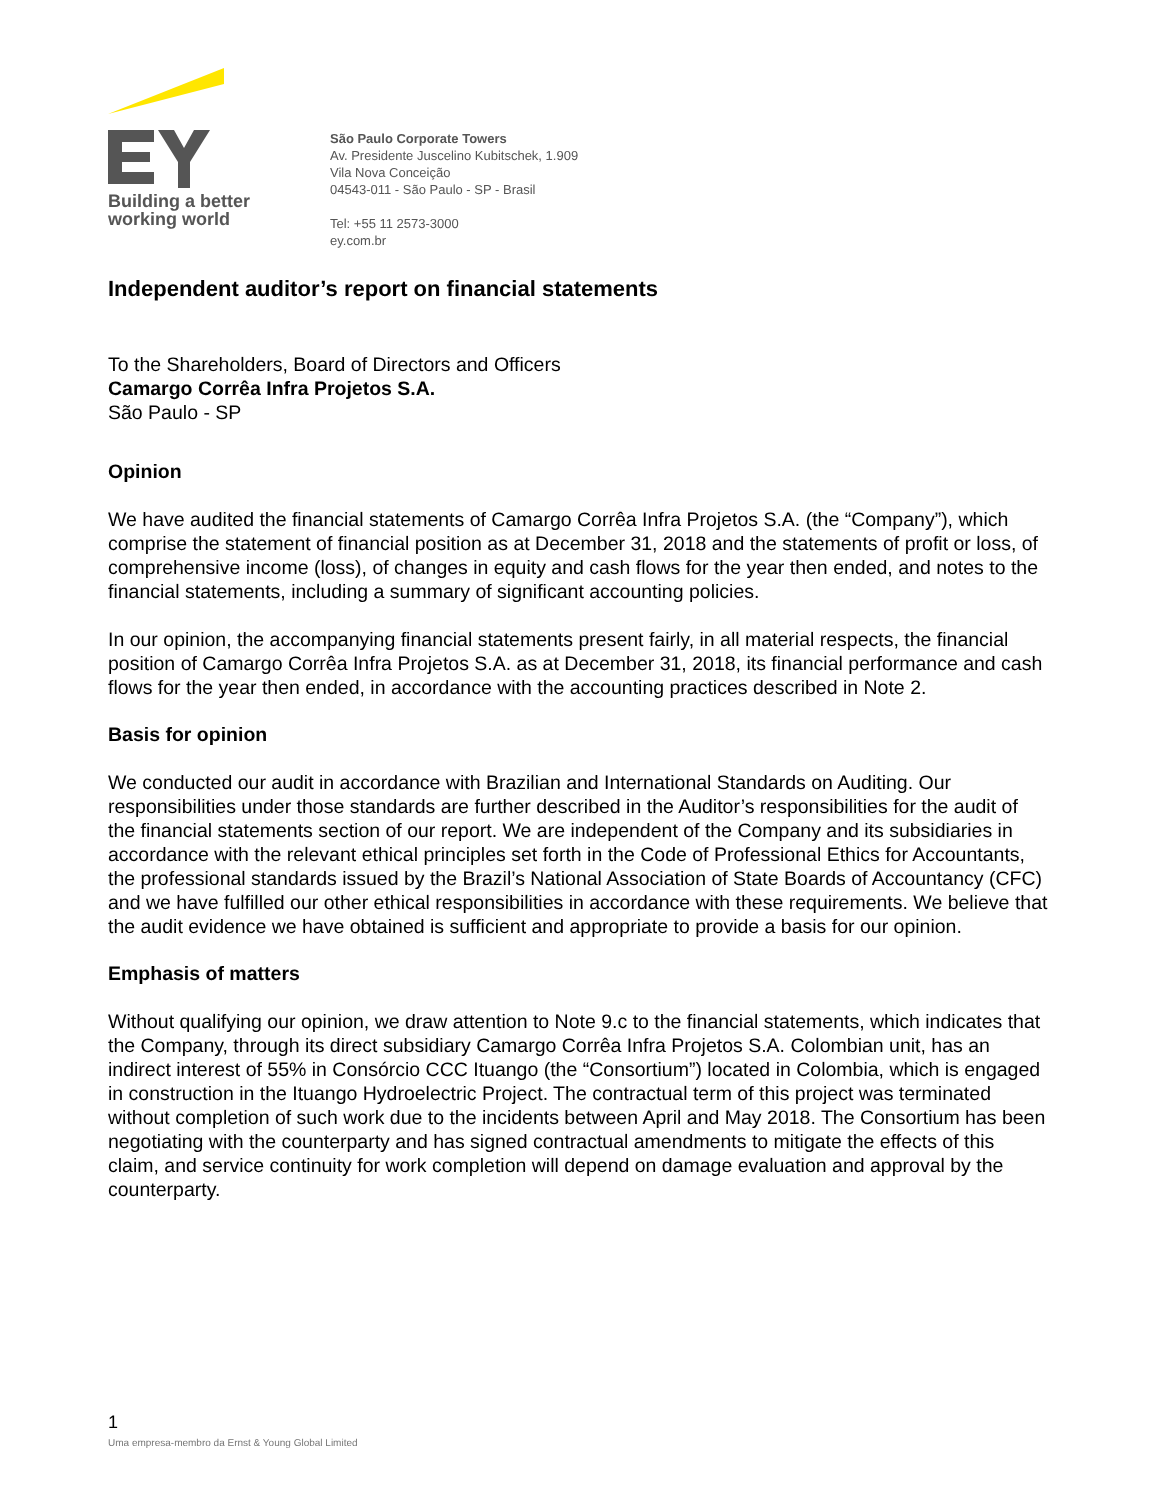Building a better
working world
São Paulo Corporate Towers
Av. Presidente Juscelino Kubitschek, 1.909
Vila Nova Conceição
04543-011 - São Paulo - SP - Brasil
Tel: +55 11 2573-3000
ey.com.br
Independent auditor’s report on financial statements
To the Shareholders, Board of Directors and Officers
Camargo Corrêa Infra Projetos S.A.
São Paulo - SP
Opinion
We have audited the financial statements of Camargo Corrêa Infra Projetos S.A. (the “Company”), which comprise the statement of financial position as at December 31, 2018 and the statements of profit or loss, of comprehensive income (loss), of changes in equity and cash flows for the year then ended, and notes to the financial statements, including a summary of significant accounting policies.
In our opinion, the accompanying financial statements present fairly, in all material respects, the financial position of Camargo Corrêa Infra Projetos S.A. as at December 31, 2018, its financial performance and cash flows for the year then ended, in accordance with the accounting practices described in Note 2.
Basis for opinion
We conducted our audit in accordance with Brazilian and International Standards on Auditing. Our responsibilities under those standards are further described in the Auditor’s responsibilities for the audit of the financial statements section of our report. We are independent of the Company and its subsidiaries in accordance with the relevant ethical principles set forth in the Code of Professional Ethics for Accountants, the professional standards issued by the Brazil’s National Association of State Boards of Accountancy (CFC) and we have fulfilled our other ethical responsibilities in accordance with these requirements. We believe that the audit evidence we have obtained is sufficient and appropriate to provide a basis for our opinion.
Emphasis of matters
Without qualifying our opinion, we draw attention to Note 9.c to the financial statements, which indicates that the Company, through its direct subsidiary Camargo Corrêa Infra Projetos S.A. Colombian unit, has an indirect interest of 55% in Consórcio CCC Ituango (the “Consortium”) located in Colombia, which is engaged in construction in the Ituango Hydroelectric Project. The contractual term of this project was terminated without completion of such work due to the incidents between April and May 2018. The Consortium has been negotiating with the counterparty and has signed contractual amendments to mitigate the effects of this claim, and service continuity for work completion will depend on damage evaluation and approval by the counterparty.
1
Uma empresa-membro da Ernst & Young Global Limited